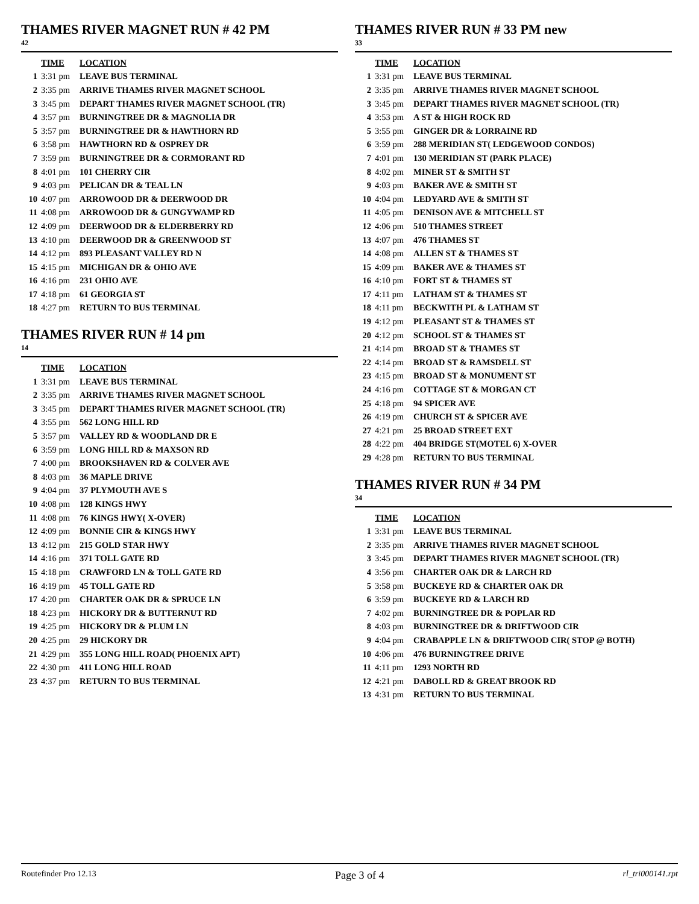THAMES RIVER MAGNET RUN # 42 PM
42
| | TIME | LOCATION |
| --- | --- | --- |
| 1 | 3:31 pm | LEAVE BUS TERMINAL |
| 2 | 3:35 pm | ARRIVE THAMES RIVER MAGNET SCHOOL |
| 3 | 3:45 pm | DEPART THAMES RIVER MAGNET SCHOOL (TR) |
| 4 | 3:57 pm | BURNINGTREE DR & MAGNOLIA DR |
| 5 | 3:57 pm | BURNINGTREE DR & HAWTHORN RD |
| 6 | 3:58 pm | HAWTHORN RD & OSPREY DR |
| 7 | 3:59 pm | BURNINGTREE DR & CORMORANT RD |
| 8 | 4:01 pm | 101 CHERRY CIR |
| 9 | 4:03 pm | PELICAN DR & TEAL LN |
| 10 | 4:07 pm | ARROWOOD DR & DEERWOOD DR |
| 11 | 4:08 pm | ARROWOOD DR & GUNGYWAMP RD |
| 12 | 4:09 pm | DEERWOOD DR & ELDERBERRY RD |
| 13 | 4:10 pm | DEERWOOD DR & GREENWOOD ST |
| 14 | 4:12 pm | 893 PLEASANT VALLEY RD N |
| 15 | 4:15 pm | MICHIGAN DR & OHIO AVE |
| 16 | 4:16 pm | 231 OHIO AVE |
| 17 | 4:18 pm | 61 GEORGIA ST |
| 18 | 4:27 pm | RETURN TO BUS TERMINAL |
THAMES RIVER RUN # 14 pm
14
| | TIME | LOCATION |
| --- | --- | --- |
| 1 | 3:31 pm | LEAVE BUS TERMINAL |
| 2 | 3:35 pm | ARRIVE THAMES RIVER MAGNET SCHOOL |
| 3 | 3:45 pm | DEPART THAMES RIVER MAGNET SCHOOL (TR) |
| 4 | 3:55 pm | 562 LONG HILL RD |
| 5 | 3:57 pm | VALLEY RD & WOODLAND DR E |
| 6 | 3:59 pm | LONG HILL RD & MAXSON RD |
| 7 | 4:00 pm | BROOKSHAVEN RD & COLVER AVE |
| 8 | 4:03 pm | 36 MAPLE DRIVE |
| 9 | 4:04 pm | 37 PLYMOUTH AVE S |
| 10 | 4:08 pm | 128 KINGS HWY |
| 11 | 4:08 pm | 76 KINGS HWY( X-OVER) |
| 12 | 4:09 pm | BONNIE CIR & KINGS HWY |
| 13 | 4:12 pm | 215 GOLD STAR HWY |
| 14 | 4:16 pm | 371 TOLL GATE RD |
| 15 | 4:18 pm | CRAWFORD LN & TOLL GATE RD |
| 16 | 4:19 pm | 45 TOLL GATE RD |
| 17 | 4:20 pm | CHARTER OAK DR & SPRUCE LN |
| 18 | 4:23 pm | HICKORY DR & BUTTERNUT RD |
| 19 | 4:25 pm | HICKORY DR & PLUM LN |
| 20 | 4:25 pm | 29 HICKORY DR |
| 21 | 4:29 pm | 355 LONG HILL ROAD( PHOENIX APT) |
| 22 | 4:30 pm | 411 LONG HILL ROAD |
| 23 | 4:37 pm | RETURN TO BUS TERMINAL |
THAMES RIVER RUN # 33 PM new
33
| | TIME | LOCATION |
| --- | --- | --- |
| 1 | 3:31 pm | LEAVE BUS TERMINAL |
| 2 | 3:35 pm | ARRIVE THAMES RIVER MAGNET SCHOOL |
| 3 | 3:45 pm | DEPART THAMES RIVER MAGNET SCHOOL (TR) |
| 4 | 3:53 pm | A ST & HIGH ROCK RD |
| 5 | 3:55 pm | GINGER DR & LORRAINE RD |
| 6 | 3:59 pm | 288 MERIDIAN ST( LEDGEWOOD CONDOS) |
| 7 | 4:01 pm | 130 MERIDIAN ST (PARK PLACE) |
| 8 | 4:02 pm | MINER ST & SMITH ST |
| 9 | 4:03 pm | BAKER AVE & SMITH ST |
| 10 | 4:04 pm | LEDYARD AVE & SMITH ST |
| 11 | 4:05 pm | DENISON AVE & MITCHELL ST |
| 12 | 4:06 pm | 510 THAMES STREET |
| 13 | 4:07 pm | 476 THAMES ST |
| 14 | 4:08 pm | ALLEN ST & THAMES ST |
| 15 | 4:09 pm | BAKER AVE & THAMES ST |
| 16 | 4:10 pm | FORT ST & THAMES ST |
| 17 | 4:11 pm | LATHAM ST & THAMES ST |
| 18 | 4:11 pm | BECKWITH PL & LATHAM ST |
| 19 | 4:12 pm | PLEASANT ST & THAMES ST |
| 20 | 4:12 pm | SCHOOL ST & THAMES ST |
| 21 | 4:14 pm | BROAD ST & THAMES ST |
| 22 | 4:14 pm | BROAD ST & RAMSDELL ST |
| 23 | 4:15 pm | BROAD ST & MONUMENT ST |
| 24 | 4:16 pm | COTTAGE ST & MORGAN CT |
| 25 | 4:18 pm | 94 SPICER AVE |
| 26 | 4:19 pm | CHURCH ST & SPICER AVE |
| 27 | 4:21 pm | 25 BROAD STREET EXT |
| 28 | 4:22 pm | 404 BRIDGE ST(MOTEL 6) X-OVER |
| 29 | 4:28 pm | RETURN TO BUS TERMINAL |
THAMES RIVER RUN # 34 PM
34
| | TIME | LOCATION |
| --- | --- | --- |
| 1 | 3:31 pm | LEAVE BUS TERMINAL |
| 2 | 3:35 pm | ARRIVE THAMES RIVER MAGNET SCHOOL |
| 3 | 3:45 pm | DEPART THAMES RIVER MAGNET SCHOOL (TR) |
| 4 | 3:56 pm | CHARTER OAK DR & LARCH RD |
| 5 | 3:58 pm | BUCKEYE RD & CHARTER OAK DR |
| 6 | 3:59 pm | BUCKEYE RD & LARCH RD |
| 7 | 4:02 pm | BURNINGTREE DR & POPLAR RD |
| 8 | 4:03 pm | BURNINGTREE DR & DRIFTWOOD CIR |
| 9 | 4:04 pm | CRABAPPLE LN & DRIFTWOOD CIR( STOP @ BOTH) |
| 10 | 4:06 pm | 476 BURNINGTREE DRIVE |
| 11 | 4:11 pm | 1293 NORTH RD |
| 12 | 4:21 pm | DABOLL RD & GREAT BROOK RD |
| 13 | 4:31 pm | RETURN TO BUS TERMINAL |
Routefinder Pro 12.13 Page 3 of 4 rl_tri000141.rpt